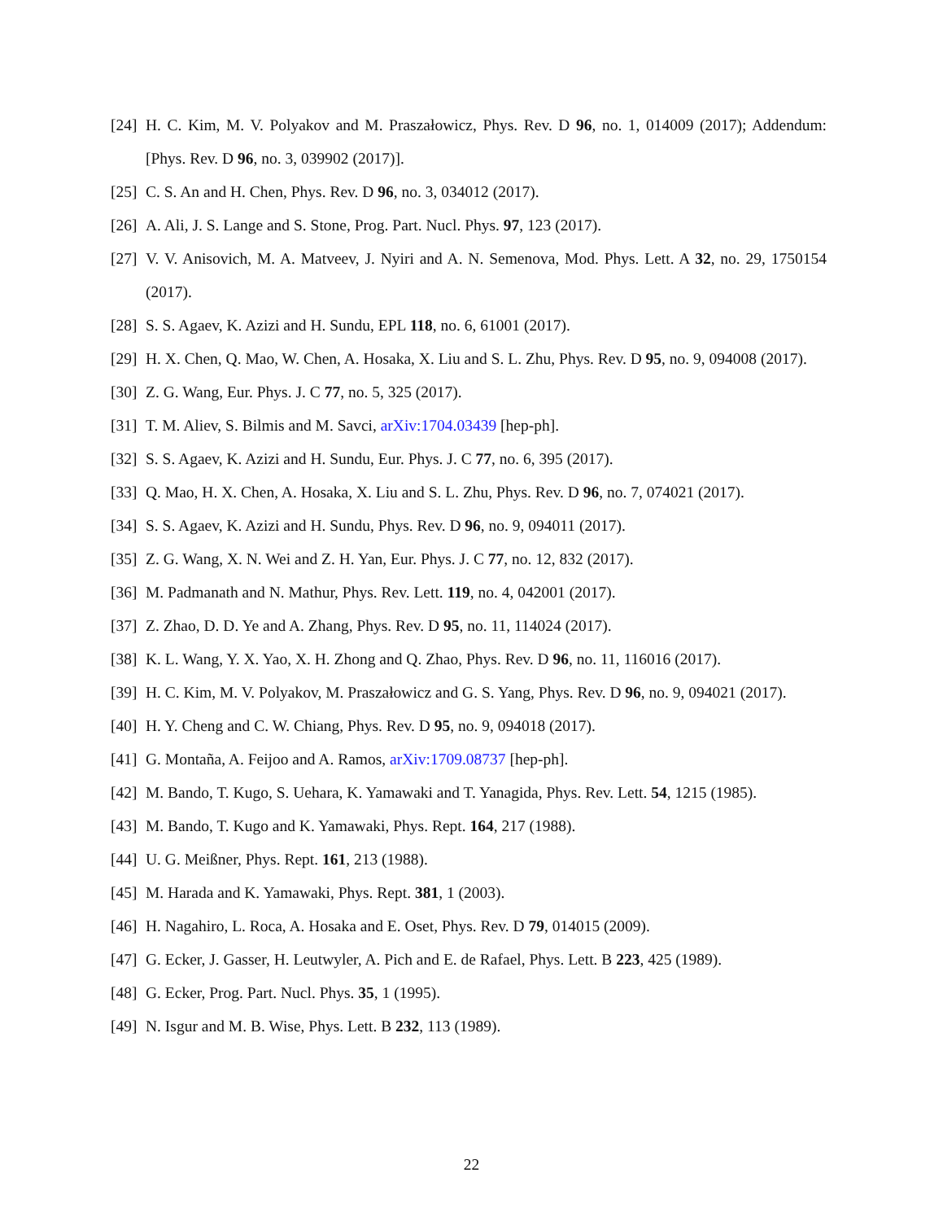[24] H. C. Kim, M. V. Polyakov and M. Praszałowicz, Phys. Rev. D 96, no. 1, 014009 (2017); Addendum: [Phys. Rev. D 96, no. 3, 039902 (2017)].
[25] C. S. An and H. Chen, Phys. Rev. D 96, no. 3, 034012 (2017).
[26] A. Ali, J. S. Lange and S. Stone, Prog. Part. Nucl. Phys. 97, 123 (2017).
[27] V. V. Anisovich, M. A. Matveev, J. Nyiri and A. N. Semenova, Mod. Phys. Lett. A 32, no. 29, 1750154 (2017).
[28] S. S. Agaev, K. Azizi and H. Sundu, EPL 118, no. 6, 61001 (2017).
[29] H. X. Chen, Q. Mao, W. Chen, A. Hosaka, X. Liu and S. L. Zhu, Phys. Rev. D 95, no. 9, 094008 (2017).
[30] Z. G. Wang, Eur. Phys. J. C 77, no. 5, 325 (2017).
[31] T. M. Aliev, S. Bilmis and M. Savci, arXiv:1704.03439 [hep-ph].
[32] S. S. Agaev, K. Azizi and H. Sundu, Eur. Phys. J. C 77, no. 6, 395 (2017).
[33] Q. Mao, H. X. Chen, A. Hosaka, X. Liu and S. L. Zhu, Phys. Rev. D 96, no. 7, 074021 (2017).
[34] S. S. Agaev, K. Azizi and H. Sundu, Phys. Rev. D 96, no. 9, 094011 (2017).
[35] Z. G. Wang, X. N. Wei and Z. H. Yan, Eur. Phys. J. C 77, no. 12, 832 (2017).
[36] M. Padmanath and N. Mathur, Phys. Rev. Lett. 119, no. 4, 042001 (2017).
[37] Z. Zhao, D. D. Ye and A. Zhang, Phys. Rev. D 95, no. 11, 114024 (2017).
[38] K. L. Wang, Y. X. Yao, X. H. Zhong and Q. Zhao, Phys. Rev. D 96, no. 11, 116016 (2017).
[39] H. C. Kim, M. V. Polyakov, M. Praszałowicz and G. S. Yang, Phys. Rev. D 96, no. 9, 094021 (2017).
[40] H. Y. Cheng and C. W. Chiang, Phys. Rev. D 95, no. 9, 094018 (2017).
[41] G. Montaña, A. Feijoo and A. Ramos, arXiv:1709.08737 [hep-ph].
[42] M. Bando, T. Kugo, S. Uehara, K. Yamawaki and T. Yanagida, Phys. Rev. Lett. 54, 1215 (1985).
[43] M. Bando, T. Kugo and K. Yamawaki, Phys. Rept. 164, 217 (1988).
[44] U. G. Meißner, Phys. Rept. 161, 213 (1988).
[45] M. Harada and K. Yamawaki, Phys. Rept. 381, 1 (2003).
[46] H. Nagahiro, L. Roca, A. Hosaka and E. Oset, Phys. Rev. D 79, 014015 (2009).
[47] G. Ecker, J. Gasser, H. Leutwyler, A. Pich and E. de Rafael, Phys. Lett. B 223, 425 (1989).
[48] G. Ecker, Prog. Part. Nucl. Phys. 35, 1 (1995).
[49] N. Isgur and M. B. Wise, Phys. Lett. B 232, 113 (1989).
22